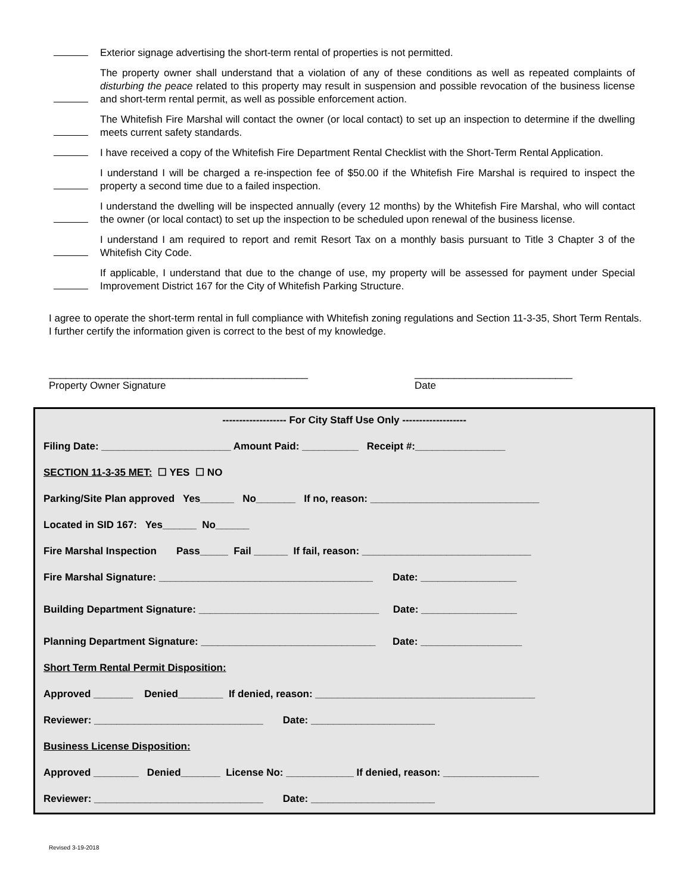Exterior signage advertising the short-term rental of properties is not permitted.
The property owner shall understand that a violation of any of these conditions as well as repeated complaints of disturbing the peace related to this property may result in suspension and possible revocation of the business license and short-term rental permit, as well as possible enforcement action.
The Whitefish Fire Marshal will contact the owner (or local contact) to set up an inspection to determine if the dwelling meets current safety standards.
I have received a copy of the Whitefish Fire Department Rental Checklist with the Short-Term Rental Application.
I understand I will be charged a re-inspection fee of $50.00 if the Whitefish Fire Marshal is required to inspect the property a second time due to a failed inspection.
I understand the dwelling will be inspected annually (every 12 months) by the Whitefish Fire Marshal, who will contact the owner (or local contact) to set up the inspection to be scheduled upon renewal of the business license.
I understand I am required to report and remit Resort Tax on a monthly basis pursuant to Title 3 Chapter 3 of the Whitefish City Code.
If applicable, I understand that due to the change of use, my property will be assessed for payment under Special Improvement District 167 for the City of Whitefish Parking Structure.
I agree to operate the short-term rental in full compliance with Whitefish zoning regulations and Section 11-3-35, Short Term Rentals. I further certify the information given is correct to the best of my knowledge.
______________________________________________
Property Owner Signature
____________________________
Date
------------------- For City Staff Use Only -------------------
Filing Date: _______________________ Amount Paid: __________ Receipt #:________________
SECTION 11-3-35 MET: ☐ YES ☐ NO
Parking/Site Plan approved Yes______ No_______ If no, reason: ______________________________
Located in SID 167: Yes______ No______
Fire Marshal Inspection Pass_____ Fail ______ If fail, reason: ______________________________
Fire Marshal Signature: ______________________________________ Date: _________________
Building Department Signature: ________________________________ Date: _________________
Planning Department Signature: _______________________________ Date: __________________
Short Term Rental Permit Disposition:
Approved _______ Denied________ If denied, reason: _______________________________________
Reviewer: ______________________________ Date: ______________________
Business License Disposition:
Approved ________ Denied_______ License No: ____________ If denied, reason: _________________
Reviewer: ______________________________ Date: ______________________
Revised 3-19-2018